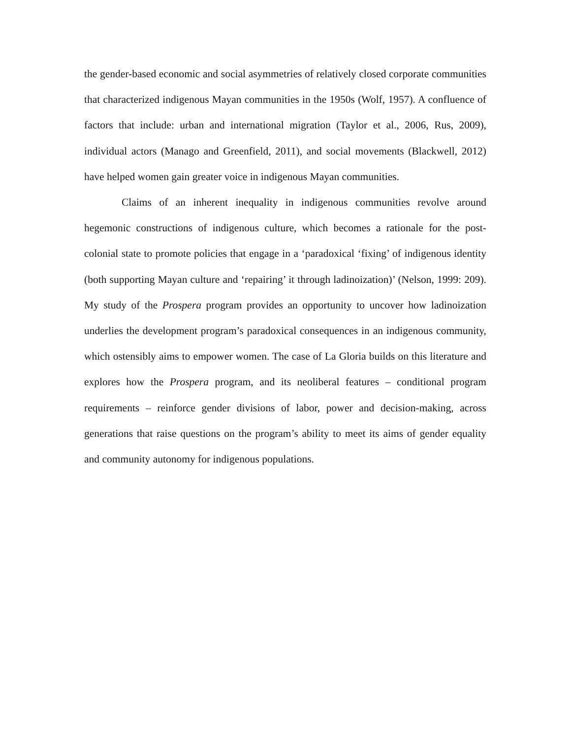the gender-based economic and social asymmetries of relatively closed corporate communities that characterized indigenous Mayan communities in the 1950s (Wolf, 1957). A confluence of factors that include: urban and international migration (Taylor et al., 2006, Rus, 2009), individual actors (Manago and Greenfield, 2011), and social movements (Blackwell, 2012) have helped women gain greater voice in indigenous Mayan communities.
Claims of an inherent inequality in indigenous communities revolve around hegemonic constructions of indigenous culture, which becomes a rationale for the post-colonial state to promote policies that engage in a ‘paradoxical ‘fixing’ of indigenous identity (both supporting Mayan culture and ‘repairing’ it through ladinoization)’ (Nelson, 1999: 209). My study of the Prospera program provides an opportunity to uncover how ladinoization underlies the development program’s paradoxical consequences in an indigenous community, which ostensibly aims to empower women. The case of La Gloria builds on this literature and explores how the Prospera program, and its neoliberal features – conditional program requirements – reinforce gender divisions of labor, power and decision-making, across generations that raise questions on the program’s ability to meet its aims of gender equality and community autonomy for indigenous populations.